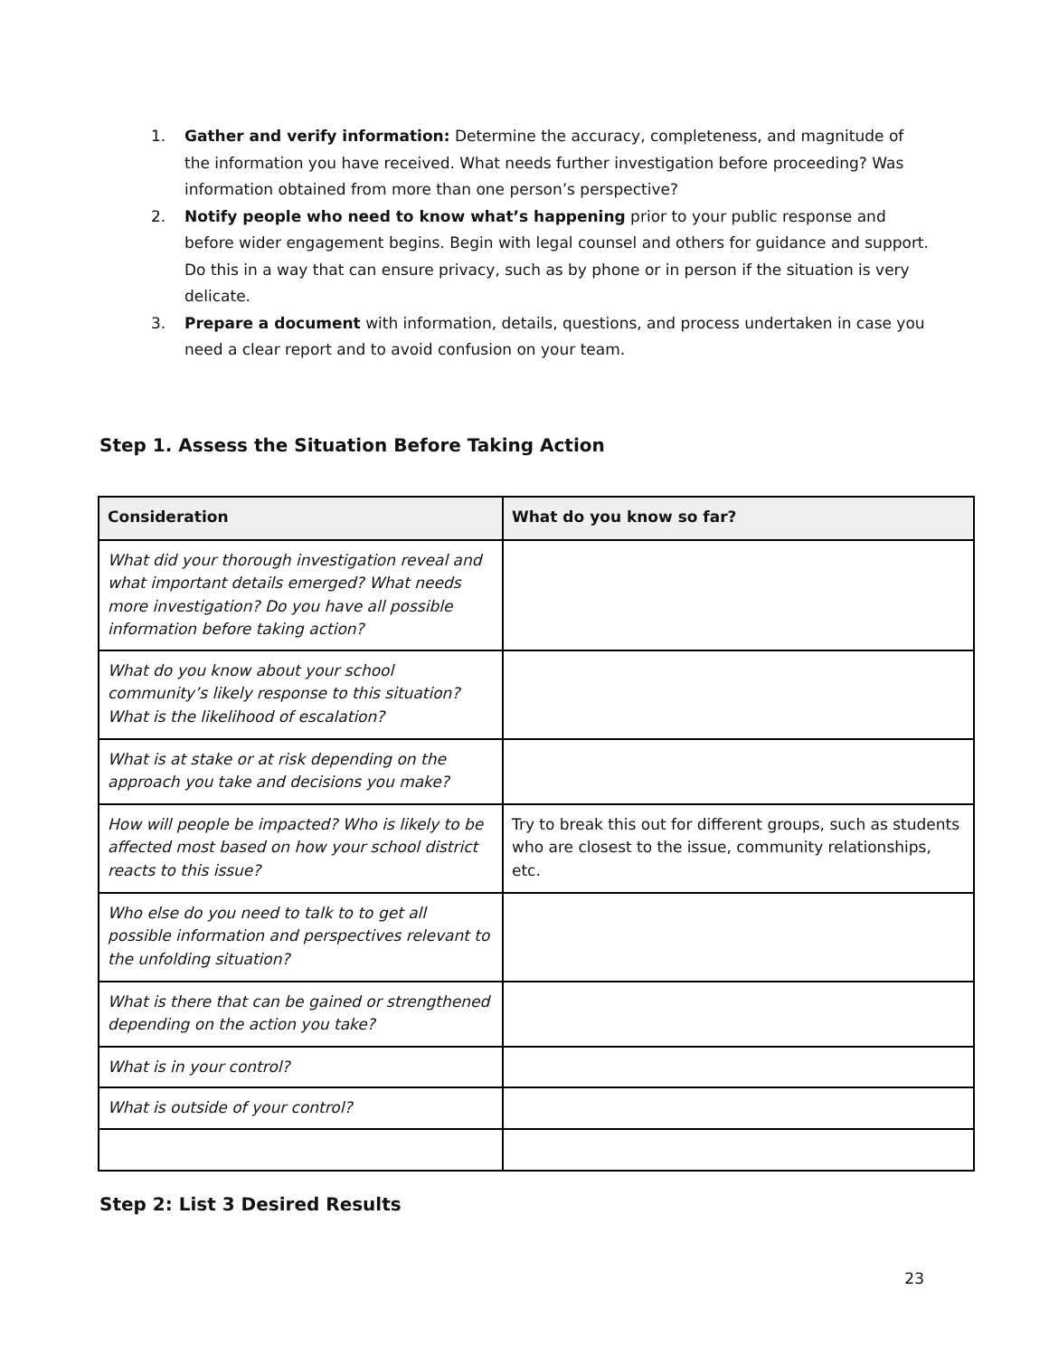1. Gather and verify information: Determine the accuracy, completeness, and magnitude of the information you have received. What needs further investigation before proceeding? Was information obtained from more than one person’s perspective?
2. Notify people who need to know what’s happening prior to your public response and before wider engagement begins. Begin with legal counsel and others for guidance and support. Do this in a way that can ensure privacy, such as by phone or in person if the situation is very delicate.
3. Prepare a document with information, details, questions, and process undertaken in case you need a clear report and to avoid confusion on your team.
Step 1. Assess the Situation Before Taking Action
| Consideration | What do you know so far? |
| --- | --- |
| What did your thorough investigation reveal and what important details emerged? What needs more investigation? Do you have all possible information before taking action? | |
| What do you know about your school community’s likely response to this situation? What is the likelihood of escalation? | |
| What is at stake or at risk depending on the approach you take and decisions you make? | |
| How will people be impacted? Who is likely to be affected most based on how your school district reacts to this issue? | Try to break this out for different groups, such as students who are closest to the issue, community relationships, etc. |
| Who else do you need to talk to to get all possible information and perspectives relevant to the unfolding situation? | |
| What is there that can be gained or strengthened depending on the action you take? | |
| What is in your control? | |
| What is outside of your control? | |
Step 2: List 3 Desired Results
23